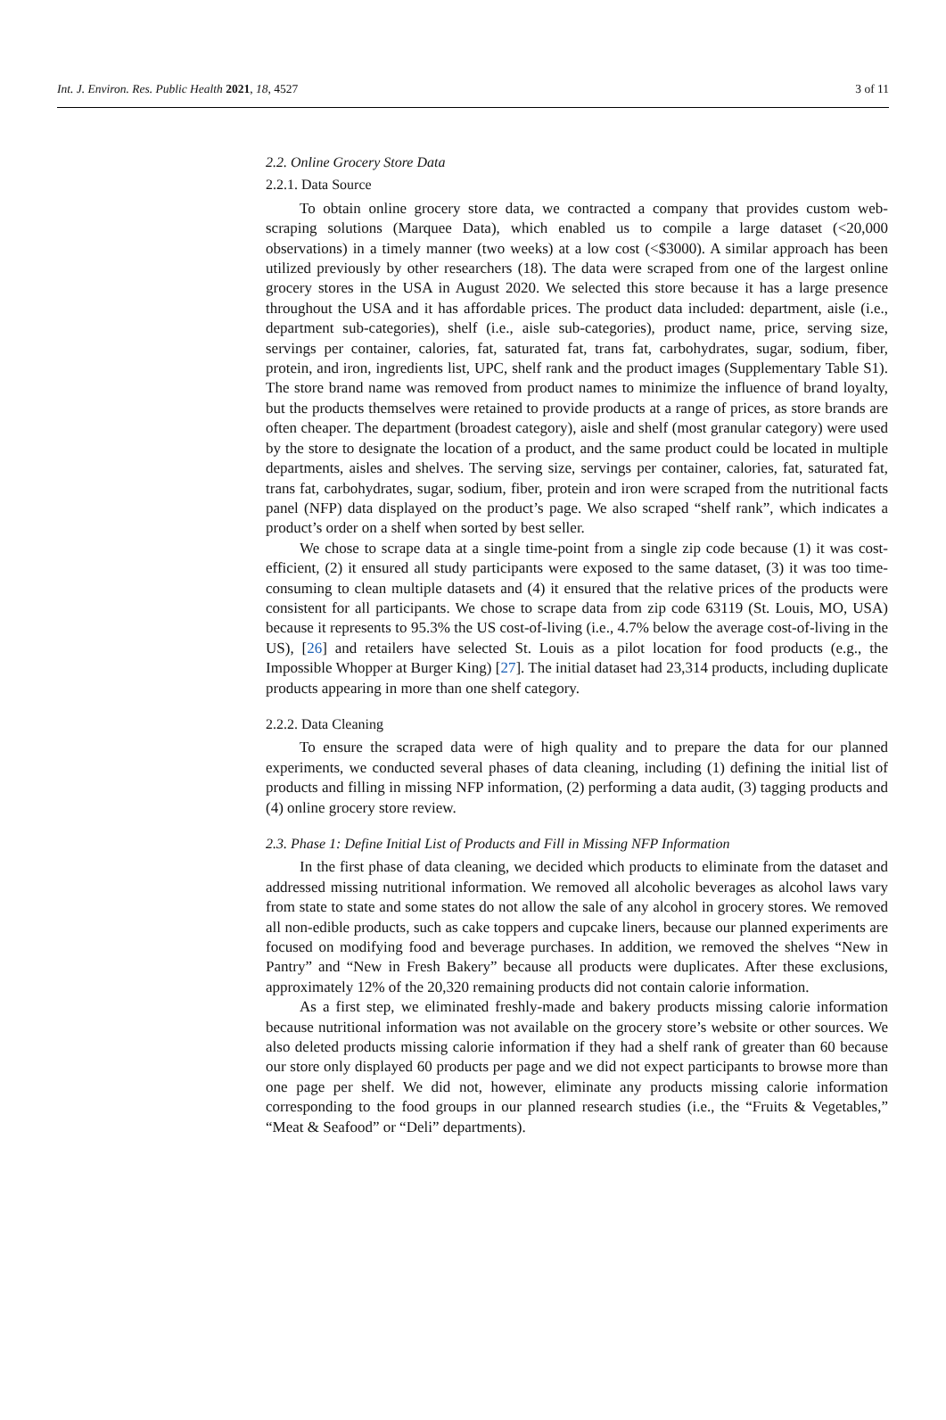Int. J. Environ. Res. Public Health 2021, 18, 4527 3 of 11
2.2. Online Grocery Store Data
2.2.1. Data Source
To obtain online grocery store data, we contracted a company that provides custom web-scraping solutions (Marquee Data), which enabled us to compile a large dataset (<20,000 observations) in a timely manner (two weeks) at a low cost (<$3000). A similar approach has been utilized previously by other researchers (18). The data were scraped from one of the largest online grocery stores in the USA in August 2020. We selected this store because it has a large presence throughout the USA and it has affordable prices. The product data included: department, aisle (i.e., department sub-categories), shelf (i.e., aisle sub-categories), product name, price, serving size, servings per container, calories, fat, saturated fat, trans fat, carbohydrates, sugar, sodium, fiber, protein, and iron, ingredients list, UPC, shelf rank and the product images (Supplementary Table S1). The store brand name was removed from product names to minimize the influence of brand loyalty, but the products themselves were retained to provide products at a range of prices, as store brands are often cheaper. The department (broadest category), aisle and shelf (most granular category) were used by the store to designate the location of a product, and the same product could be located in multiple departments, aisles and shelves. The serving size, servings per container, calories, fat, saturated fat, trans fat, carbohydrates, sugar, sodium, fiber, protein and iron were scraped from the nutritional facts panel (NFP) data displayed on the product’s page. We also scraped “shelf rank”, which indicates a product’s order on a shelf when sorted by best seller.
We chose to scrape data at a single time-point from a single zip code because (1) it was cost-efficient, (2) it ensured all study participants were exposed to the same dataset, (3) it was too time-consuming to clean multiple datasets and (4) it ensured that the relative prices of the products were consistent for all participants. We chose to scrape data from zip code 63119 (St. Louis, MO, USA) because it represents to 95.3% the US cost-of-living (i.e., 4.7% below the average cost-of-living in the US), [26] and retailers have selected St. Louis as a pilot location for food products (e.g., the Impossible Whopper at Burger King) [27]. The initial dataset had 23,314 products, including duplicate products appearing in more than one shelf category.
2.2.2. Data Cleaning
To ensure the scraped data were of high quality and to prepare the data for our planned experiments, we conducted several phases of data cleaning, including (1) defining the initial list of products and filling in missing NFP information, (2) performing a data audit, (3) tagging products and (4) online grocery store review.
2.3. Phase 1: Define Initial List of Products and Fill in Missing NFP Information
In the first phase of data cleaning, we decided which products to eliminate from the dataset and addressed missing nutritional information. We removed all alcoholic beverages as alcohol laws vary from state to state and some states do not allow the sale of any alcohol in grocery stores. We removed all non-edible products, such as cake toppers and cupcake liners, because our planned experiments are focused on modifying food and beverage purchases. In addition, we removed the shelves “New in Pantry” and “New in Fresh Bakery” because all products were duplicates. After these exclusions, approximately 12% of the 20,320 remaining products did not contain calorie information.
As a first step, we eliminated freshly-made and bakery products missing calorie information because nutritional information was not available on the grocery store’s website or other sources. We also deleted products missing calorie information if they had a shelf rank of greater than 60 because our store only displayed 60 products per page and we did not expect participants to browse more than one page per shelf. We did not, however, eliminate any products missing calorie information corresponding to the food groups in our planned research studies (i.e., the “Fruits & Vegetables,” “Meat & Seafood” or “Deli” departments).